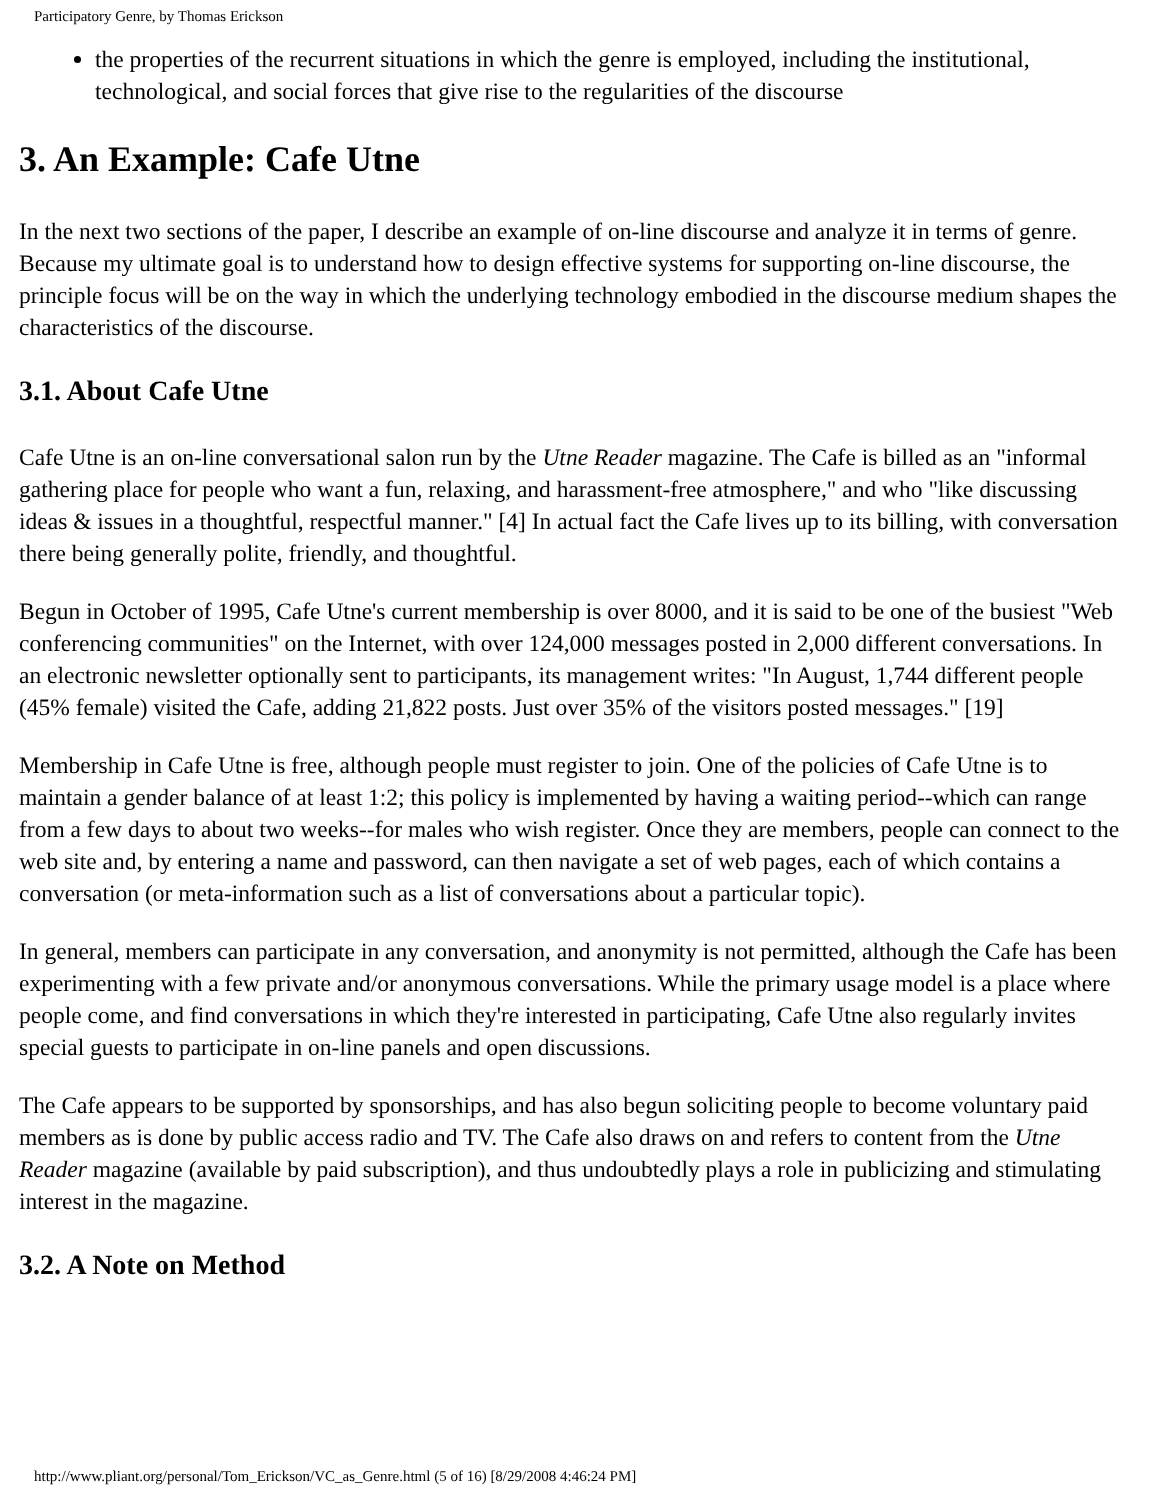Participatory Genre, by Thomas Erickson
the properties of the recurrent situations in which the genre is employed, including the institutional, technological, and social forces that give rise to the regularities of the discourse
3. An Example: Cafe Utne
In the next two sections of the paper, I describe an example of on-line discourse and analyze it in terms of genre. Because my ultimate goal is to understand how to design effective systems for supporting on-line discourse, the principle focus will be on the way in which the underlying technology embodied in the discourse medium shapes the characteristics of the discourse.
3.1. About Cafe Utne
Cafe Utne is an on-line conversational salon run by the Utne Reader magazine. The Cafe is billed as an "informal gathering place for people who want a fun, relaxing, and harassment-free atmosphere," and who "like discussing ideas & issues in a thoughtful, respectful manner." [4] In actual fact the Cafe lives up to its billing, with conversation there being generally polite, friendly, and thoughtful.
Begun in October of 1995, Cafe Utne's current membership is over 8000, and it is said to be one of the busiest "Web conferencing communities" on the Internet, with over 124,000 messages posted in 2,000 different conversations. In an electronic newsletter optionally sent to participants, its management writes: "In August, 1,744 different people (45% female) visited the Cafe, adding 21,822 posts. Just over 35% of the visitors posted messages." [19]
Membership in Cafe Utne is free, although people must register to join. One of the policies of Cafe Utne is to maintain a gender balance of at least 1:2; this policy is implemented by having a waiting period--which can range from a few days to about two weeks--for males who wish register. Once they are members, people can connect to the web site and, by entering a name and password, can then navigate a set of web pages, each of which contains a conversation (or meta-information such as a list of conversations about a particular topic).
In general, members can participate in any conversation, and anonymity is not permitted, although the Cafe has been experimenting with a few private and/or anonymous conversations. While the primary usage model is a place where people come, and find conversations in which they're interested in participating, Cafe Utne also regularly invites special guests to participate in on-line panels and open discussions.
The Cafe appears to be supported by sponsorships, and has also begun soliciting people to become voluntary paid members as is done by public access radio and TV. The Cafe also draws on and refers to content from the Utne Reader magazine (available by paid subscription), and thus undoubtedly plays a role in publicizing and stimulating interest in the magazine.
3.2. A Note on Method
http://www.pliant.org/personal/Tom_Erickson/VC_as_Genre.html (5 of 16) [8/29/2008 4:46:24 PM]